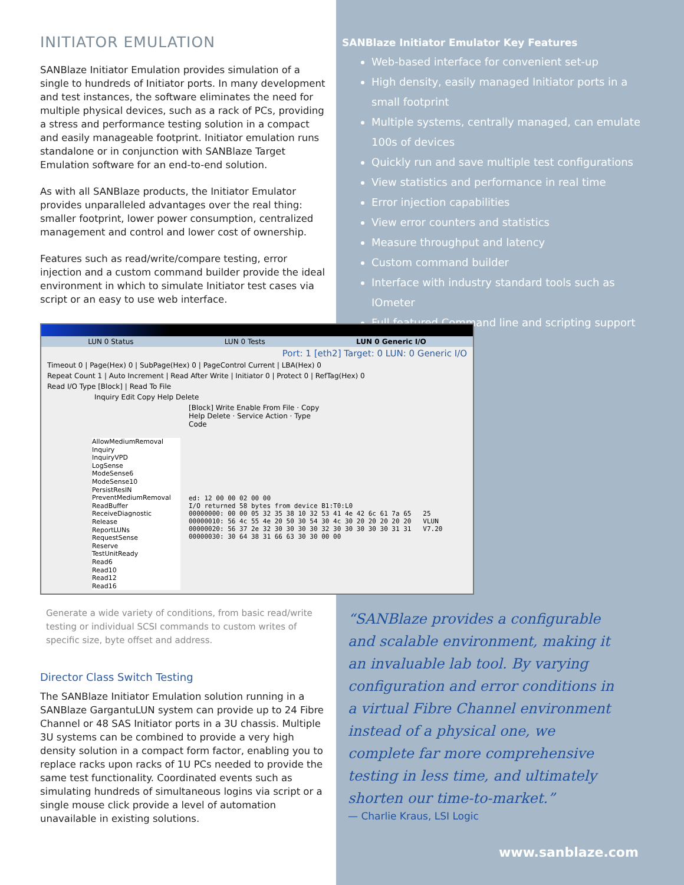INITIATOR EMULATION
SANBlaze Initiator Emulation provides simulation of a single to hundreds of Initiator ports. In many development and test instances, the software eliminates the need for multiple physical devices, such as a rack of PCs, providing a stress and performance testing solution in a compact and easily manageable footprint. Initiator emulation runs standalone or in conjunction with SANBlaze Target Emulation software for an end-to-end solution.
As with all SANBlaze products, the Initiator Emulator provides unparalleled advantages over the real thing: smaller footprint, lower power consumption, centralized management and control and lower cost of ownership.
Features such as read/write/compare testing, error injection and a custom command builder provide the ideal environment in which to simulate Initiator test cases via script or an easy to use web interface.
SANBlaze Initiator Emulator Key Features
Web-based interface for convenient set-up
High density, easily managed Initiator ports in a small footprint
Multiple systems, centrally managed, can emulate 100s of devices
Quickly run and save multiple test configurations
View statistics and performance in real time
Error injection capabilities
View error counters and statistics
Measure throughput and latency
Custom command builder
Interface with industry standard tools such as IOmeter
Full featured Command line and scripting support
LUN 0 Status LUN 0 Tests LUN 0 Generic I/O
Port: 1 [eth2] Target: 0 LUN: 0 Generic I/O
Timeout 0 | Page(Hex) 0 | SubPage(Hex) 0 | PageControl Current | LBA(Hex) 0
Repeat Count 1 | Auto Increment | Read After Write | Initiator 0 | Protect 0 | RefTag(Hex) 0
Read I/O Type [Block] | Read To File
Inquiry Edit Copy Help Delete
[Block] Write Enable From File · Copy Help Delete · Service Action · Type Code
AllowMediumRemoval
Inquiry
InquiryVPD
LogSense
ModeSense6
ModeSense10
PersistResIN
PreventMediumRemoval
ReadBuffer
ReceiveDiagnostic
Release
ReportLUNs
RequestSense
Reserve
TestUnitReady
Read6
Read10
Read12
Read16
ed: 12 00 00 02 00 00
I/O returned 58 bytes from device B1:T0:L0
00000000: 00 00 05 32 35 38 10 32 53 41 4e 42 6c 61 7a 65   25
00000010: 56 4c 55 4e 20 50 30 54 30 4c 30 20 20 20 20 20   VLUN
00000020: 56 37 2e 32 30 30 30 30 32 30 30 30 30 30 31 31   V7.20
00000030: 30 64 38 31 66 63 30 30 00 00
Generate a wide variety of conditions, from basic read/write testing or individual SCSI commands to custom writes of specific size, byte offset and address.
Director Class Switch Testing
The SANBlaze Initiator Emulation solution running in a SANBlaze GargantuLUN system can provide up to 24 Fibre Channel or 48 SAS Initiator ports in a 3U chassis. Multiple 3U systems can be combined to provide a very high density solution in a compact form factor, enabling you to replace racks upon racks of 1U PCs needed to provide the same test functionality. Coordinated events such as simulating hundreds of simultaneous logins via script or a single mouse click provide a level of automation unavailable in existing solutions.
“SANBlaze provides a configurable and scalable environment, making it an invaluable lab tool. By varying configuration and error conditions in a virtual Fibre Channel environment instead of a physical one, we complete far more comprehensive testing in less time, and ultimately shorten our time-to-market.”
— Charlie Kraus, LSI Logic
www.sanblaze.com